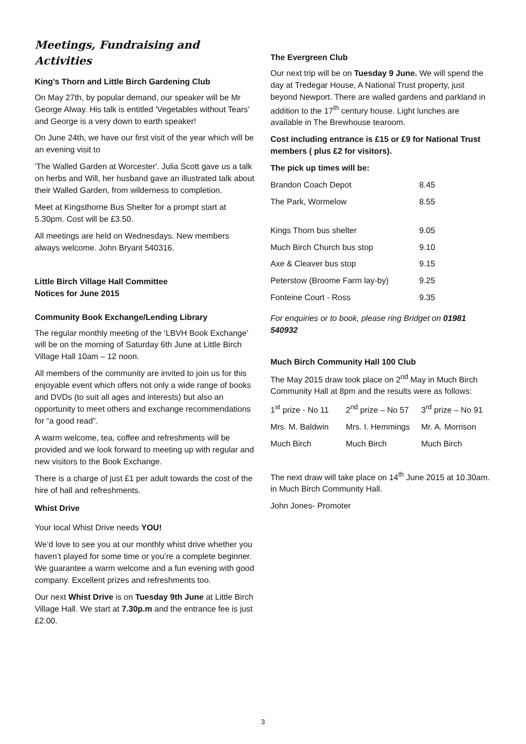Meetings, Fundraising and Activities
King's Thorn and Little Birch Gardening Club
On May 27th, by popular demand, our speaker will be Mr George Alway. His talk is entitled 'Vegetables without Tears' and George is a very down to earth speaker!
On June 24th, we have our first visit of the year which will be an evening visit to
'The Walled Garden at Worcester'. Julia Scott gave us a talk on herbs and Will, her husband gave an illustrated talk about their Walled Garden, from wilderness to completion.
Meet at Kingsthorne Bus Shelter for a prompt start at 5.30pm. Cost will be £3.50.
All meetings are held on Wednesdays. New members always welcome. John Bryant 540316.
Little Birch Village Hall Committee
Notices for June 2015
Community Book Exchange/Lending Library
The regular monthly meeting of the ‘LBVH Book Exchange’ will be on the morning of Saturday 6th June at Little Birch Village Hall 10am – 12 noon.
All members of the community are invited to join us for this enjoyable event which offers not only a wide range of books and DVDs (to suit all ages and interests) but also an opportunity to meet others and exchange recommendations for “a good read”.
A warm welcome, tea, coffee and refreshments will be provided and we look forward to meeting up with regular and new visitors to the Book Exchange.
There is a charge of just £1 per adult towards the cost of the hire of hall and refreshments.
Whist Drive
Your local Whist Drive needs YOU!
We’d love to see you at our monthly whist drive whether you haven’t played for some time or you’re a complete beginner. We guarantee a warm welcome and a fun evening with good company. Excellent prizes and refreshments too.
Our next Whist Drive is on Tuesday 9th June at Little Birch Village Hall. We start at 7.30p.m and the entrance fee is just £2.00.
The Evergreen Club
Our next trip will be on Tuesday 9 June. We will spend the day at Tredegar House, A National Trust property, just beyond Newport. There are walled gardens and parkland in addition to the 17<sup>th</sup> century house. Light lunches are available in The Brewhouse tearoom.
Cost including entrance is £15 or £9 for National Trust members ( plus £2 for visitors).
The pick up times will be:
| Brandon Coach Depot | 8.45 |
| The Park, Wormelow | 8.55 |
| Kings Thorn bus shelter | 9.05 |
| Much Birch Church bus stop | 9.10 |
| Axe & Cleaver bus stop | 9.15 |
| Peterstow (Broome Farm lay-by) | 9.25 |
| Fonteine Court - Ross | 9.35 |
For enquiries or to book, please ring Bridget on 01981 540932
Much Birch Community Hall 100 Club
The May 2015 draw took place on 2<sup>nd</sup> May in Much Birch Community Hall at 8pm and the results were as follows:
| 1<sup>st</sup> prize - No 11 | 2<sup>nd</sup> prize – No 57 | 3<sup>rd</sup> prize – No 91 |
| Mrs. M. Baldwin | Mrs. I. Hemmings | Mr. A. Morrison |
| Much Birch | Much Birch | Much Birch |
The next draw will take place on 14<sup>th</sup> June 2015 at 10.30am. in Much Birch Community Hall.
John Jones- Promoter
3